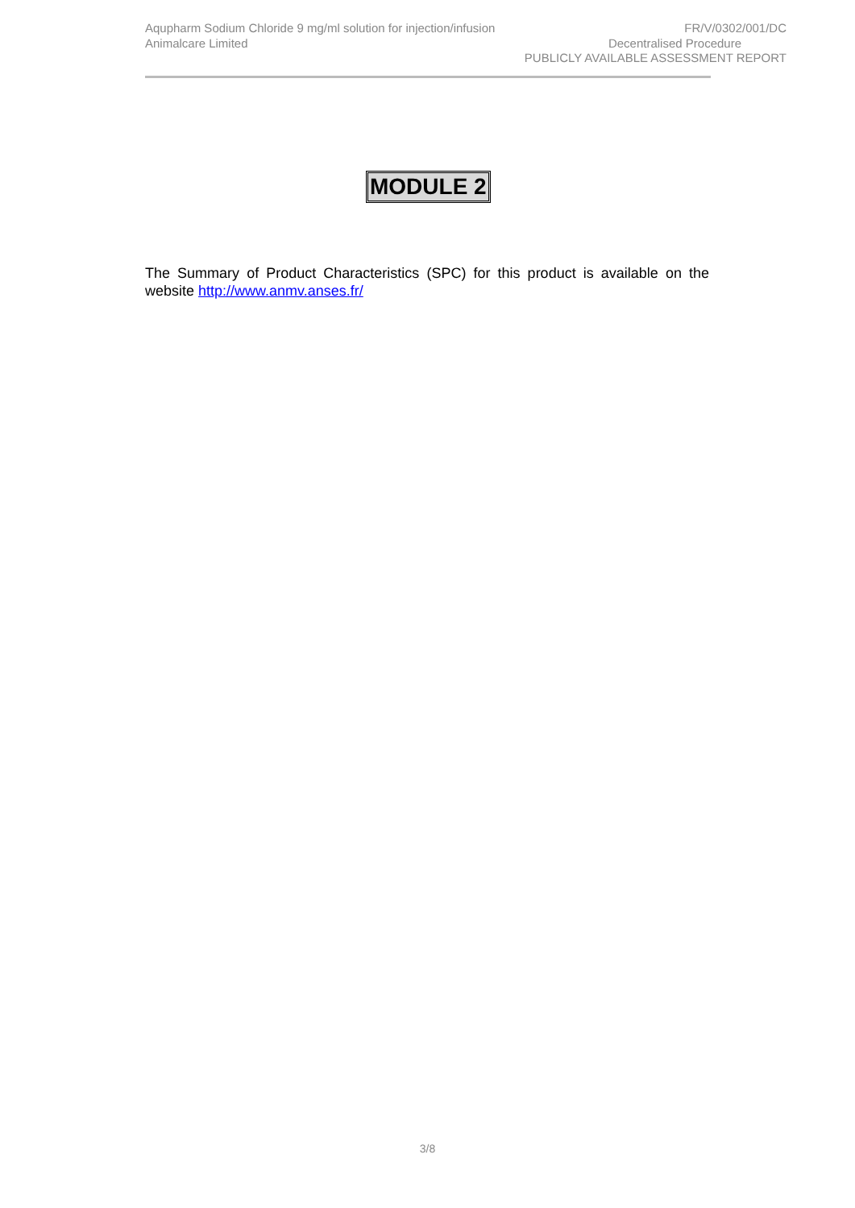Aqupharm Sodium Chloride 9 mg/ml solution for injection/infusion FR/V/0302/001/DC
Animalcare Limited Decentralised Procedure
PUBLICLY AVAILABLE ASSESSMENT REPORT
MODULE 2
The Summary of Product Characteristics (SPC) for this product is available on the website http://www.anmv.anses.fr/
3/8